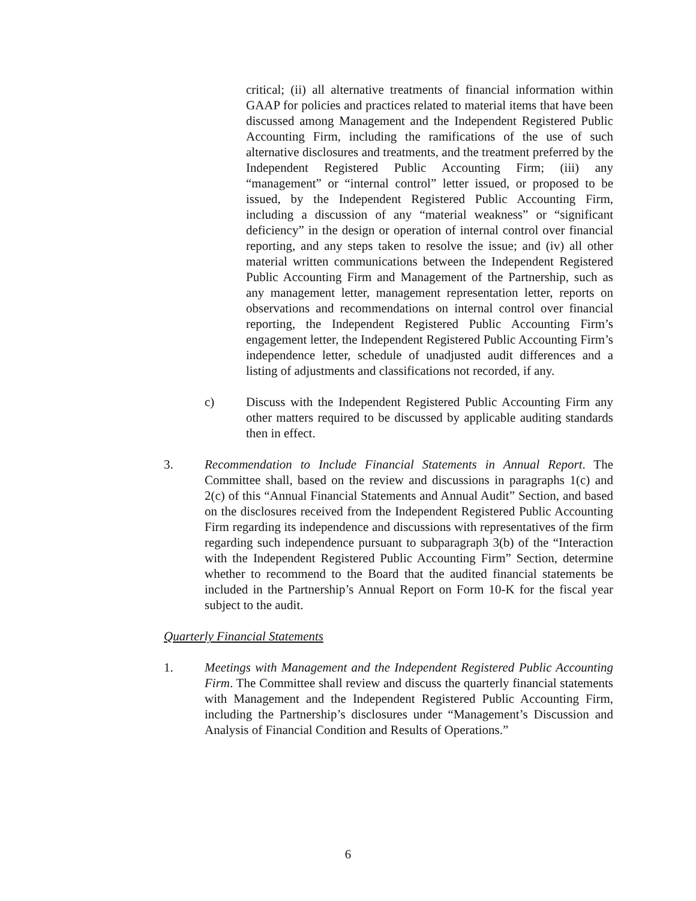critical; (ii) all alternative treatments of financial information within GAAP for policies and practices related to material items that have been discussed among Management and the Independent Registered Public Accounting Firm, including the ramifications of the use of such alternative disclosures and treatments, and the treatment preferred by the Independent Registered Public Accounting Firm; (iii) any “management” or “internal control” letter issued, or proposed to be issued, by the Independent Registered Public Accounting Firm, including a discussion of any “material weakness” or “significant deficiency” in the design or operation of internal control over financial reporting, and any steps taken to resolve the issue; and (iv) all other material written communications between the Independent Registered Public Accounting Firm and Management of the Partnership, such as any management letter, management representation letter, reports on observations and recommendations on internal control over financial reporting, the Independent Registered Public Accounting Firm’s engagement letter, the Independent Registered Public Accounting Firm’s independence letter, schedule of unadjusted audit differences and a listing of adjustments and classifications not recorded, if any.
c) Discuss with the Independent Registered Public Accounting Firm any other matters required to be discussed by applicable auditing standards then in effect.
3. Recommendation to Include Financial Statements in Annual Report. The Committee shall, based on the review and discussions in paragraphs 1(c) and 2(c) of this “Annual Financial Statements and Annual Audit” Section, and based on the disclosures received from the Independent Registered Public Accounting Firm regarding its independence and discussions with representatives of the firm regarding such independence pursuant to subparagraph 3(b) of the “Interaction with the Independent Registered Public Accounting Firm” Section, determine whether to recommend to the Board that the audited financial statements be included in the Partnership’s Annual Report on Form 10-K for the fiscal year subject to the audit.
Quarterly Financial Statements
1. Meetings with Management and the Independent Registered Public Accounting Firm. The Committee shall review and discuss the quarterly financial statements with Management and the Independent Registered Public Accounting Firm, including the Partnership’s disclosures under “Management’s Discussion and Analysis of Financial Condition and Results of Operations.”
6